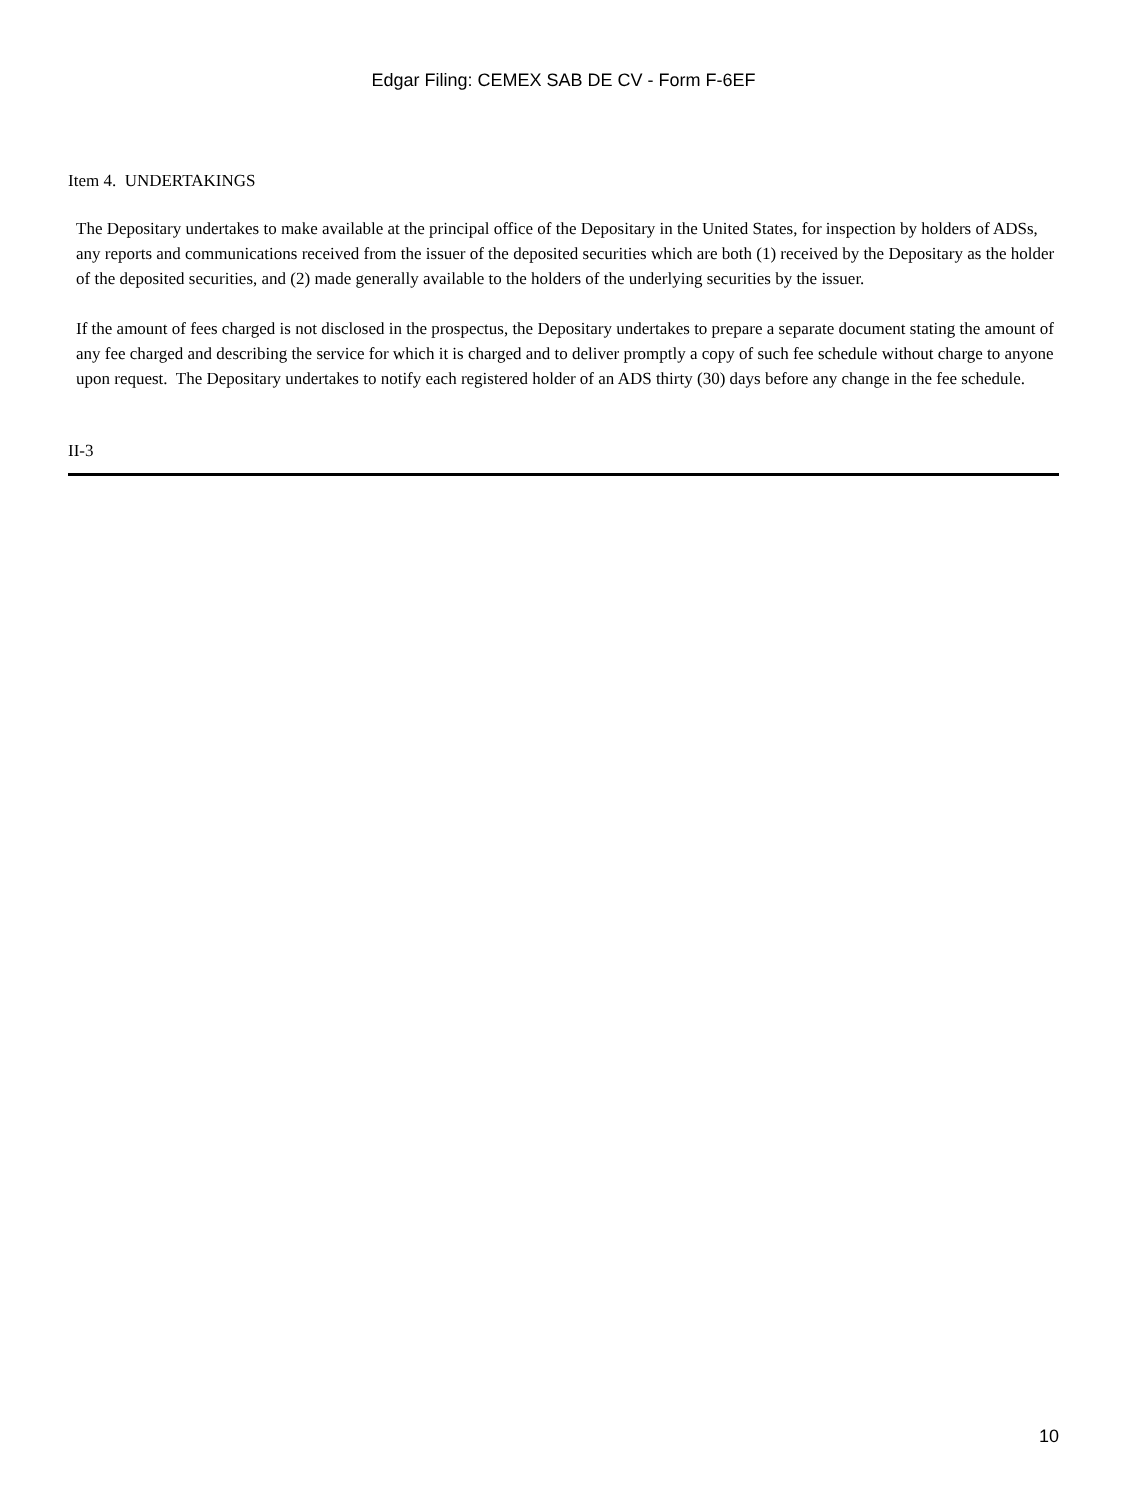Edgar Filing: CEMEX SAB DE CV - Form F-6EF
Item 4. UNDERTAKINGS
The Depositary undertakes to make available at the principal office of the Depositary in the United States, for inspection by holders of ADSs, any reports and communications received from the issuer of the deposited securities which are both (1) received by the Depositary as the holder of the deposited securities, and (2) made generally available to the holders of the underlying securities by the issuer.
If the amount of fees charged is not disclosed in the prospectus, the Depositary undertakes to prepare a separate document stating the amount of any fee charged and describing the service for which it is charged and to deliver promptly a copy of such fee schedule without charge to anyone upon request. The Depositary undertakes to notify each registered holder of an ADS thirty (30) days before any change in the fee schedule.
II-3
10